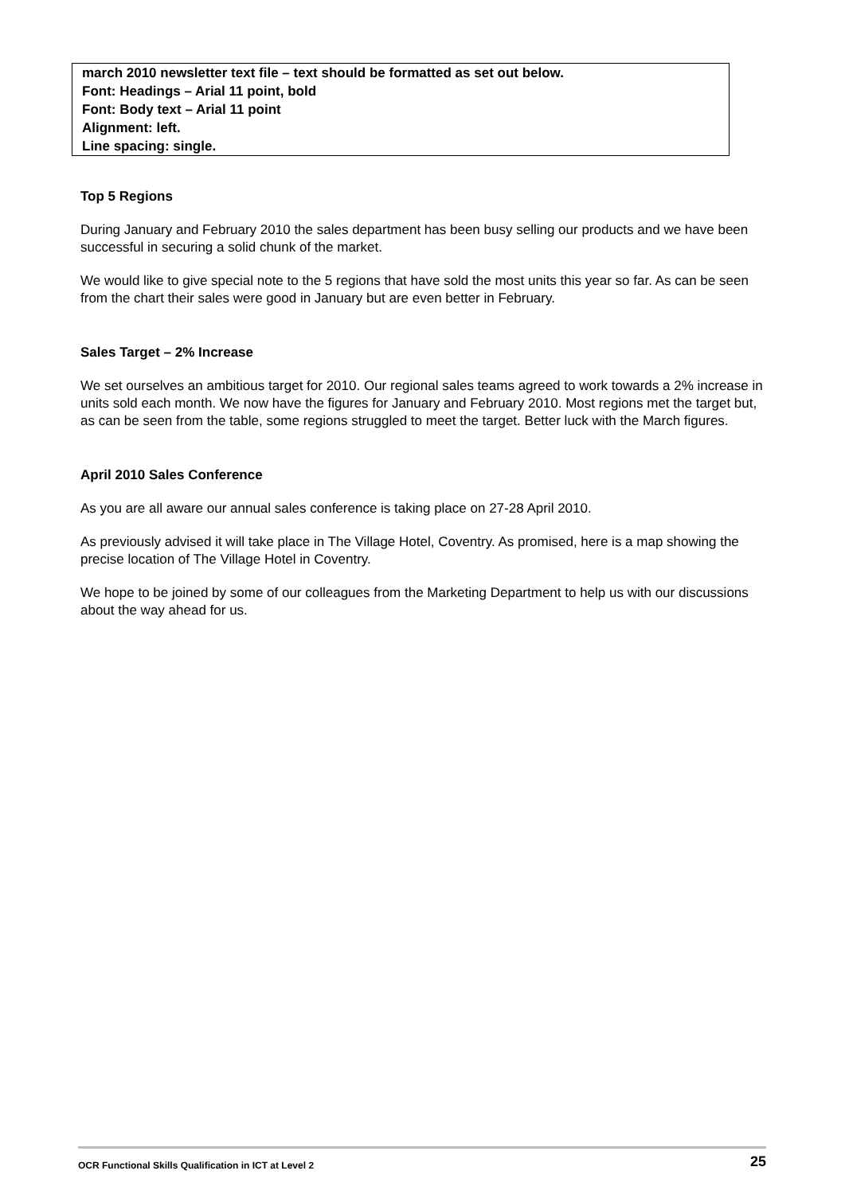march 2010 newsletter text file – text should be formatted as set out below.
Font: Headings – Arial 11 point, bold
Font: Body text – Arial 11 point
Alignment: left.
Line spacing: single.
Top 5 Regions
During January and February 2010 the sales department has been busy selling our products and we have been successful in securing a solid chunk of the market.
We would like to give special note to the 5 regions that have sold the most units this year so far. As can be seen from the chart their sales were good in January but are even better in February.
Sales Target – 2% Increase
We set ourselves an ambitious target for 2010. Our regional sales teams agreed to work towards a 2% increase in units sold each month. We now have the figures for January and February 2010. Most regions met the target but, as can be seen from the table, some regions struggled to meet the target. Better luck with the March figures.
April 2010 Sales Conference
As you are all aware our annual sales conference is taking place on 27-28 April 2010.
As previously advised it will take place in The Village Hotel, Coventry. As promised, here is a map showing the precise location of The Village Hotel in Coventry.
We hope to be joined by some of our colleagues from the Marketing Department to help us with our discussions about the way ahead for us.
OCR Functional Skills Qualification in ICT at Level 2 25